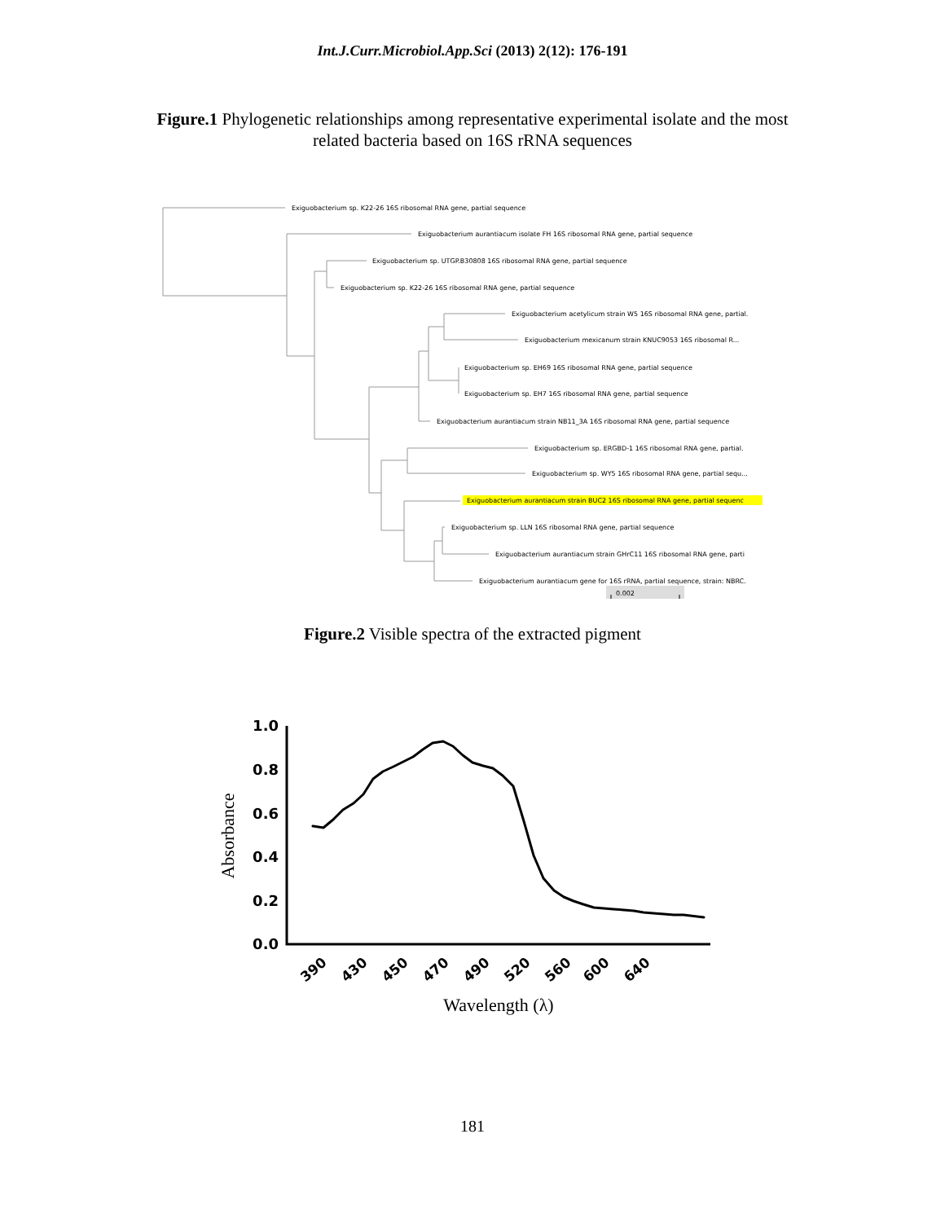Int.J.Curr.Microbiol.App.Sci (2013) 2(12): 176-191
Figure.1 Phylogenetic relationships among representative experimental isolate and the most
related bacteria based on 16S rRNA sequences
Exiguobacterium sp. K22-26 16S ribosomal RNA gene, partial sequence
Exiguobacterium aurantiacum isolate FH 16S ribosomal RNA gene, partial sequence
Exiguobacterium sp. UTGP.B30808 16S ribosomal RNA gene, partial sequence
Exiguobacterium sp. K22-26 16S ribosomal RNA gene, partial sequence
Exiguobacterium acetylicum strain W5 16S ribosomal RNA gene, partial.
Exiguobacterium mexicanum strain KNUC9053 16S ribosomal R...
Exiguobacterium sp. EH69 16S ribosomal RNA gene, partial sequence
Exiguobacterium sp. EH7 16S ribosomal RNA gene, partial sequence
Exiguobacterium aurantiacum strain NB11_3A 16S ribosomal RNA gene, partial sequence
Exiguobacterium sp. ERGBD-1 16S ribosomal RNA gene, partial.
Exiguobacterium sp. WY5 16S ribosomal RNA gene, partial sequ...
Exiguobacterium aurantiacum strain BUC2 16S ribosomal RNA gene, partial sequenc
Exiguobacterium sp. LLN 16S ribosomal RNA gene, partial sequence
Exiguobacterium aurantiacum strain GHrC11 16S ribosomal RNA gene, parti
Exiguobacterium aurantiacum gene for 16S rRNA, partial sequence, strain: NBRC.
0.002
Figure.2 Visible spectra of the extracted pigment
1.0
0.8
0.6
0.4
0.2
0.0
Absorbance
390
430
450
470
490
520
560
600
640
Wavelength (λ)
181